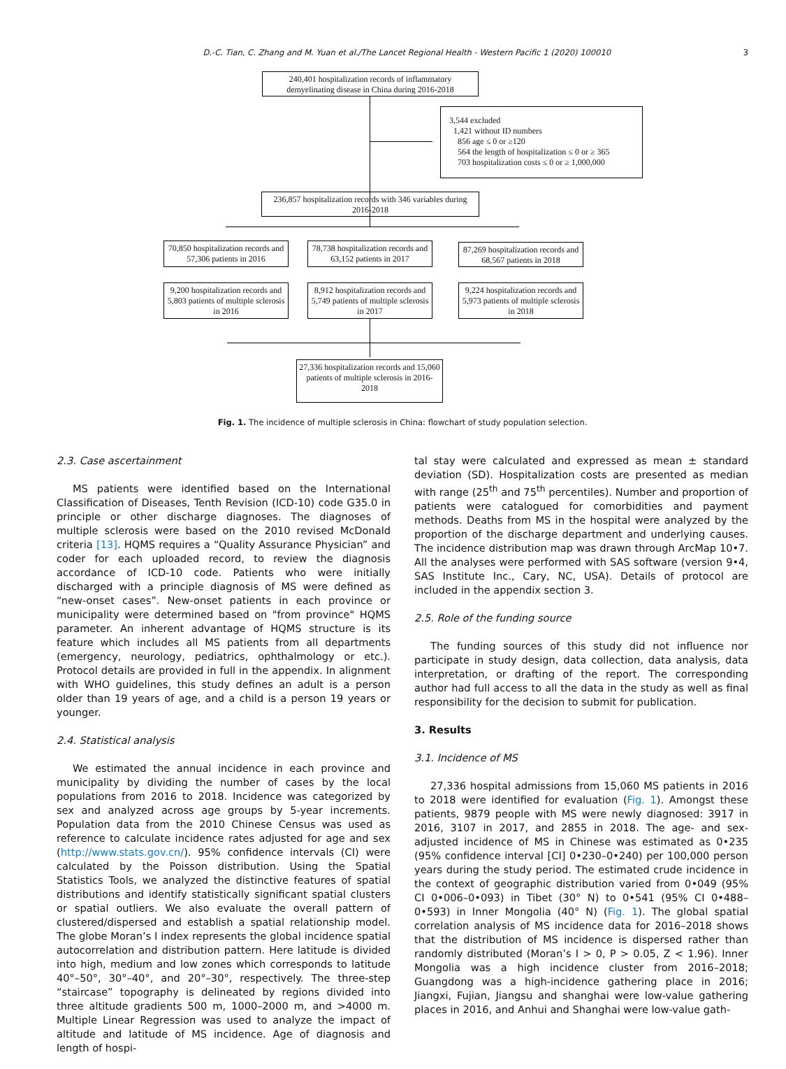D.-C. Tian, C. Zhang and M. Yuan et al./The Lancet Regional Health - Western Pacific 1 (2020) 100010 3
240,401 hospitalization records of inflammatory demyelinating disease in China during 2016-2018
3,544 excluded
1,421 without ID numbers
856 age ≤ 0 or ≥120
564 the length of hospitalization ≤ 0 or ≥ 365
703 hospitalization costs ≤ 0 or ≥ 1,000,000
236,857 hospitalization records with 346 variables during 2016-2018
70,850 hospitalization records and 57,306 patients in 2016
78,738 hospitalization records and 63,152 patients in 2017
87,269 hospitalization records and 68,567 patients in 2018
9,200 hospitalization records and 5,803 patients of multiple sclerosis in 2016
8,912 hospitalization records and 5,749 patients of multiple sclerosis in 2017
9,224 hospitalization records and 5,973 patients of multiple sclerosis in 2018
27,336 hospitalization records and 15,060 patients of multiple sclerosis in 2016-2018
Fig. 1. The incidence of multiple sclerosis in China: flowchart of study population selection.
2.3. Case ascertainment
MS patients were identified based on the International Classification of Diseases, Tenth Revision (ICD-10) code G35.0 in principle or other discharge diagnoses. The diagnoses of multiple sclerosis were based on the 2010 revised McDonald criteria [13]. HQMS requires a “Quality Assurance Physician” and coder for each uploaded record, to review the diagnosis accordance of ICD-10 code. Patients who were initially discharged with a principle diagnosis of MS were defined as “new-onset cases”. New-onset patients in each province or municipality were determined based on "from province" HQMS parameter. An inherent advantage of HQMS structure is its feature which includes all MS patients from all departments (emergency, neurology, pediatrics, ophthalmology or etc.). Protocol details are provided in full in the appendix. In alignment with WHO guidelines, this study defines an adult is a person older than 19 years of age, and a child is a person 19 years or younger.
2.4. Statistical analysis
We estimated the annual incidence in each province and municipality by dividing the number of cases by the local populations from 2016 to 2018. Incidence was categorized by sex and analyzed across age groups by 5-year increments. Population data from the 2010 Chinese Census was used as reference to calculate incidence rates adjusted for age and sex (http://www.stats.gov.cn/). 95% confidence intervals (CI) were calculated by the Poisson distribution. Using the Spatial Statistics Tools, we analyzed the distinctive features of spatial distributions and identify statistically significant spatial clusters or spatial outliers. We also evaluate the overall pattern of clustered/dispersed and establish a spatial relationship model. The globe Moran’s I index represents the global incidence spatial autocorrelation and distribution pattern. Here latitude is divided into high, medium and low zones which corresponds to latitude 40°–50°, 30°–40°, and 20°–30°, respectively. The three-step “staircase” topography is delineated by regions divided into three altitude gradients 500 m, 1000–2000 m, and >4000 m. Multiple Linear Regression was used to analyze the impact of altitude and latitude of MS incidence. Age of diagnosis and length of hospi-
tal stay were calculated and expressed as mean ± standard deviation (SD). Hospitalization costs are presented as median with range (25<sup>th</sup> and 75<sup>th</sup> percentiles). Number and proportion of patients were catalogued for comorbidities and payment methods. Deaths from MS in the hospital were analyzed by the proportion of the discharge department and underlying causes. The incidence distribution map was drawn through ArcMap 10•7. All the analyses were performed with SAS software (version 9•4, SAS Institute Inc., Cary, NC, USA). Details of protocol are included in the appendix section 3.
2.5. Role of the funding source
The funding sources of this study did not influence nor participate in study design, data collection, data analysis, data interpretation, or drafting of the report. The corresponding author had full access to all the data in the study as well as final responsibility for the decision to submit for publication.
3. Results
3.1. Incidence of MS
27,336 hospital admissions from 15,060 MS patients in 2016 to 2018 were identified for evaluation (Fig. 1). Amongst these patients, 9879 people with MS were newly diagnosed: 3917 in 2016, 3107 in 2017, and 2855 in 2018. The age- and sex-adjusted incidence of MS in Chinese was estimated as 0•235 (95% confidence interval [CI] 0•230–0•240) per 100,000 person years during the study period. The estimated crude incidence in the context of geographic distribution varied from 0•049 (95% CI 0•006–0•093) in Tibet (30° N) to 0•541 (95% CI 0•488–0•593) in Inner Mongolia (40° N) (Fig. 1). The global spatial correlation analysis of MS incidence data for 2016–2018 shows that the distribution of MS incidence is dispersed rather than randomly distributed (Moran’s I > 0, P > 0.05, Z < 1.96). Inner Mongolia was a high incidence cluster from 2016–2018; Guangdong was a high-incidence gathering place in 2016; Jiangxi, Fujian, Jiangsu and shanghai were low-value gathering places in 2016, and Anhui and Shanghai were low-value gath-